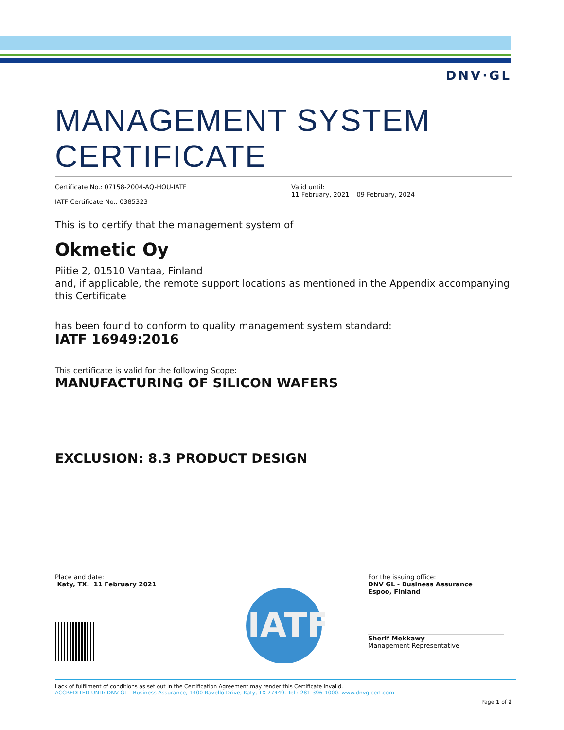DNV·GL
MANAGEMENT SYSTEM
CERTIFICATE
Certificate No.: 07158-2004-AQ-HOU-IATF
IATF Certificate No.: 0385323
Valid until:
11 February, 2021 – 09 February, 2024
This is to certify that the management system of
Okmetic Oy
Piitie 2, 01510 Vantaa, Finland
and, if applicable, the remote support locations as mentioned in the Appendix accompanying this Certificate
has been found to conform to quality management system standard:
IATF 16949:2016
This certificate is valid for the following Scope:
MANUFACTURING OF SILICON WAFERS
EXCLUSION: 8.3 PRODUCT DESIGN
Place and date:
Katy, TX. 11 February 2021
IATF
For the issuing office:
DNV GL - Business Assurance
Espoo, Finland
Sherif Mekkawy
Management Representative
Lack of fulfilment of conditions as set out in the Certification Agreement may render this Certificate invalid.
ACCREDITED UNIT: DNV GL - Business Assurance, 1400 Ravello Drive, Katy, TX 77449. Tel.: 281-396-1000. www.dnvglcert.com
Page 1 of 2